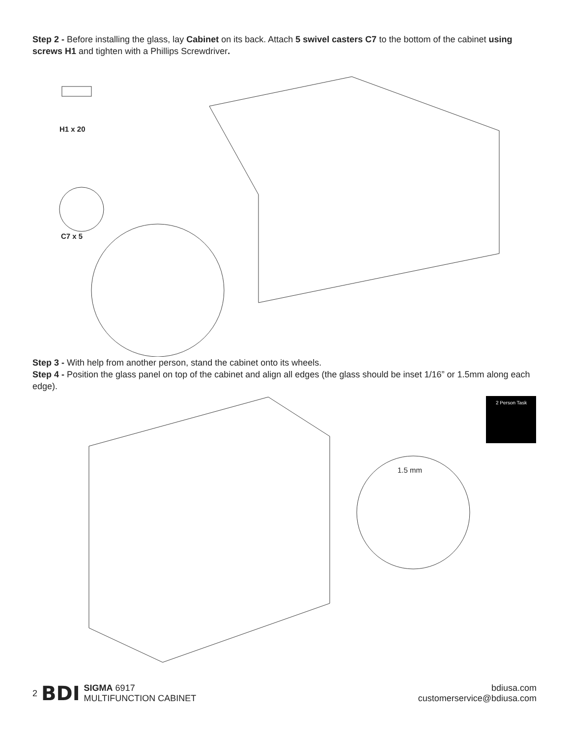Step 2 - Before installing the glass, lay Cabinet on its back. Attach 5 swivel casters C7 to the bottom of the cabinet using screws H1 and tighten with a Phillips Screwdriver.
H1 x 20
C7 x 5
Step 3 - With help from another person, stand the cabinet onto its wheels.
Step 4 - Position the glass panel on top of the cabinet and align all edges (the glass should be inset 1/16” or 1.5mm along each edge).
1.5 mm
2 Person Task
2 BDI SIGMA 6917
MULTIFUNCTION CABINET
bdiusa.com
customerservice@bdiusa.com